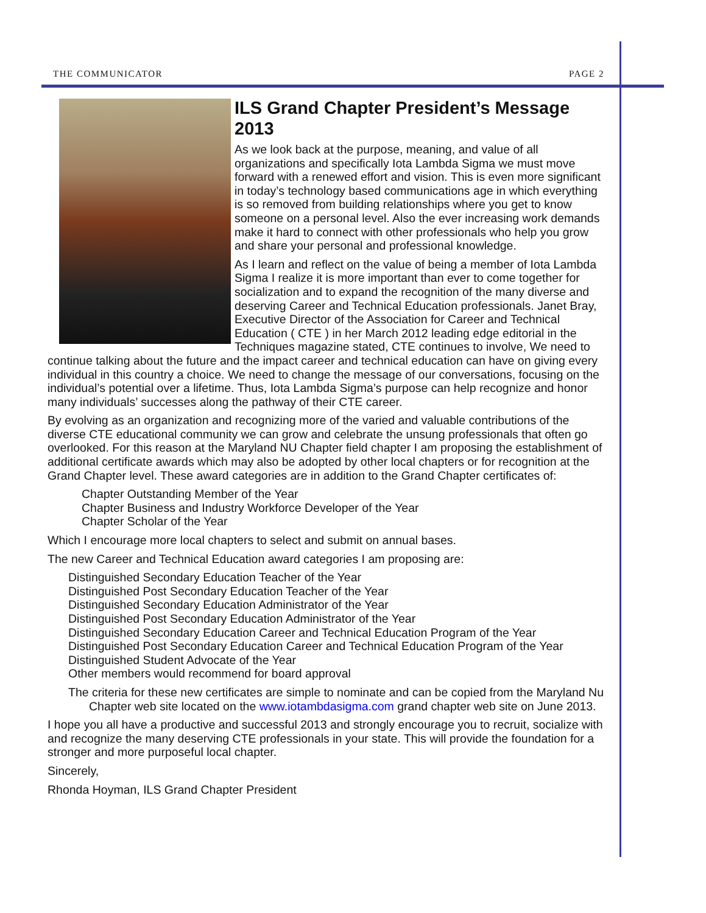THE COMMUNICATOR PAGE 2
ILS Grand Chapter President’s Message 2013
As we look back at the purpose, meaning, and value of all organizations and specifically Iota Lambda Sigma we must move forward with a renewed effort and vision. This is even more significant in today’s technology based communications age in which everything is so removed from building relationships where you get to know someone on a personal level. Also the ever increasing work demands make it hard to connect with other professionals who help you grow and share your personal and professional knowledge.
As I learn and reflect on the value of being a member of Iota Lambda Sigma I realize it is more important than ever to come together for socialization and to expand the recognition of the many diverse and deserving Career and Technical Education professionals. Janet Bray, Executive Director of the Association for Career and Technical Education ( CTE ) in her March 2012 leading edge editorial in the Techniques magazine stated, CTE continues to involve, We need to continue talking about the future and the impact career and technical education can have on giving every individual in this country a choice. We need to change the message of our conversations, focusing on the individual’s potential over a lifetime. Thus, Iota Lambda Sigma’s purpose can help recognize and honor many individuals’ successes along the pathway of their CTE career.
By evolving as an organization and recognizing more of the varied and valuable contributions of the diverse CTE educational community we can grow and celebrate the unsung professionals that often go overlooked. For this reason at the Maryland NU Chapter field chapter I am proposing the establishment of additional certificate awards which may also be adopted by other local chapters or for recognition at the Grand Chapter level. These award categories are in addition to the Grand Chapter certificates of:
Chapter Outstanding Member of the Year
Chapter Business and Industry Workforce Developer of the Year
Chapter Scholar of the Year
Which I encourage more local chapters to select and submit on annual bases.
The new Career and Technical Education award categories I am proposing are:
Distinguished Secondary Education Teacher of the Year
Distinguished Post Secondary Education Teacher of the Year
Distinguished Secondary Education Administrator of the Year
Distinguished Post Secondary Education Administrator of the Year
Distinguished Secondary Education Career and Technical Education Program of the Year
Distinguished Post Secondary Education Career and Technical Education Program of the Year
Distinguished Student Advocate of the Year
Other members would recommend for board approval
The criteria for these new certificates are simple to nominate and can be copied from the Maryland Nu Chapter web site located on the www.iotambdasigma.com grand chapter web site on June 2013.
I hope you all have a productive and successful 2013 and strongly encourage you to recruit, socialize with and recognize the many deserving CTE professionals in your state. This will provide the foundation for a stronger and more purposeful local chapter.
Sincerely,
Rhonda Hoyman, ILS Grand Chapter President